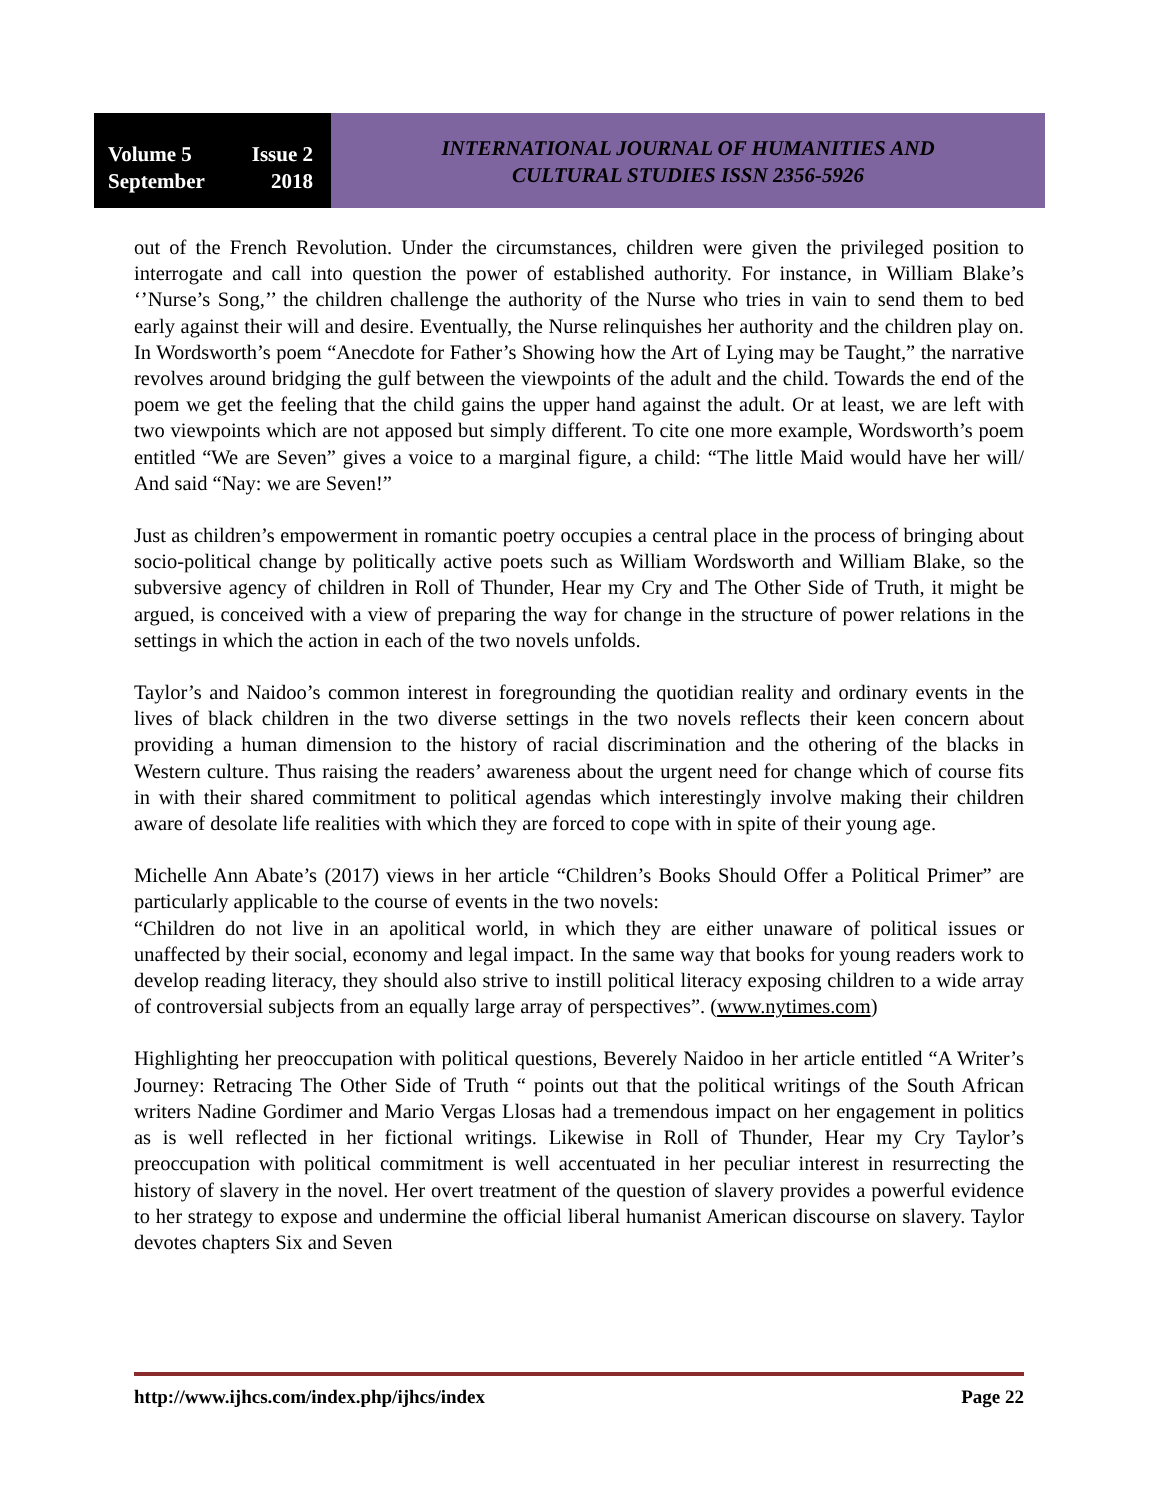Volume 5 Issue 2
September 2018
INTERNATIONAL JOURNAL OF HUMANITIES AND
CULTURAL STUDIES ISSN 2356-5926
out of the French Revolution. Under the circumstances, children were given the privileged position to interrogate and call into question the power of established authority. For instance, in William Blake’s ‘’Nurse’s Song,’’ the children challenge the authority of the Nurse who tries in vain to send them to bed early against their will and desire. Eventually, the Nurse relinquishes her authority and the children play on. In Wordsworth’s poem “Anecdote for Father’s Showing how the Art of Lying may be Taught,” the narrative revolves around bridging the gulf between the viewpoints of the adult and the child. Towards the end of the poem we get the feeling that the child gains the upper hand against the adult. Or at least, we are left with two viewpoints which are not apposed but simply different. To cite one more example, Wordsworth’s poem entitled “We are Seven” gives a voice to a marginal figure, a child: “The little Maid would have her will/ And said “Nay: we are Seven!”
Just as children’s empowerment in romantic poetry occupies a central place in the process of bringing about socio-political change by politically active poets such as William Wordsworth and William Blake, so the subversive agency of children in Roll of Thunder, Hear my Cry and The Other Side of Truth, it might be argued, is conceived with a view of preparing the way for change in the structure of power relations in the settings in which the action in each of the two novels unfolds.
Taylor’s and Naidoo’s common interest in foregrounding the quotidian reality and ordinary events in the lives of black children in the two diverse settings in the two novels reflects their keen concern about providing a human dimension to the history of racial discrimination and the othering of the blacks in Western culture. Thus raising the readers’ awareness about the urgent need for change which of course fits in with their shared commitment to political agendas which interestingly involve making their children aware of desolate life realities with which they are forced to cope with in spite of their young age.
Michelle Ann Abate’s (2017) views in her article “Children’s Books Should Offer a Political Primer” are particularly applicable to the course of events in the two novels:
“Children do not live in an apolitical world, in which they are either unaware of political issues or unaffected by their social, economy and legal impact. In the same way that books for young readers work to develop reading literacy, they should also strive to instill political literacy exposing children to a wide array of controversial subjects from an equally large array of perspectives”. (www.nytimes.com)
Highlighting her preoccupation with political questions, Beverely Naidoo in her article entitled “A Writer’s Journey: Retracing The Other Side of Truth “ points out that the political writings of the South African writers Nadine Gordimer and Mario Vergas Llosas had a tremendous impact on her engagement in politics as is well reflected in her fictional writings. Likewise in Roll of Thunder, Hear my Cry Taylor’s preoccupation with political commitment is well accentuated in her peculiar interest in resurrecting the history of slavery in the novel. Her overt treatment of the question of slavery provides a powerful evidence to her strategy to expose and undermine the official liberal humanist American discourse on slavery. Taylor devotes chapters Six and Seven
http://www.ijhcs.com/index.php/ijhcs/index Page 22